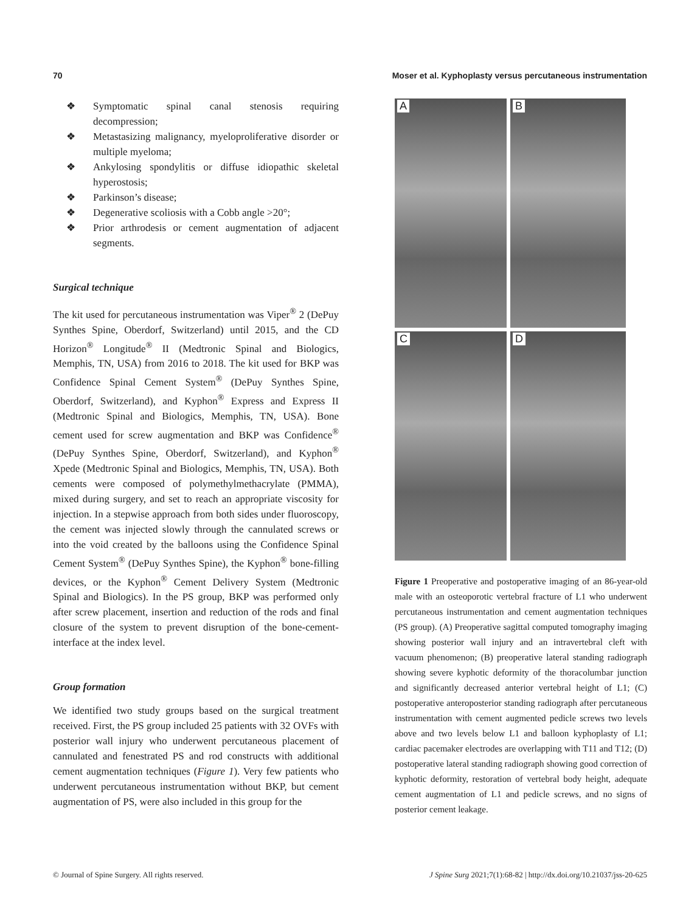70 Moser et al. Kyphoplasty versus percutaneous instrumentation
❖ Symptomatic spinal canal stenosis requiring decompression;
❖ Metastasizing malignancy, myeloproliferative disorder or multiple myeloma;
❖ Ankylosing spondylitis or diffuse idiopathic skeletal hyperostosis;
❖ Parkinson’s disease;
❖ Degenerative scoliosis with a Cobb angle >20°;
❖ Prior arthrodesis or cement augmentation of adjacent segments.
Surgical technique
The kit used for percutaneous instrumentation was Viper<sup>®</sup> 2 (DePuy Synthes Spine, Oberdorf, Switzerland) until 2015, and the CD Horizon<sup>®</sup> Longitude<sup>®</sup> II (Medtronic Spinal and Biologics, Memphis, TN, USA) from 2016 to 2018. The kit used for BKP was Confidence Spinal Cement System<sup>®</sup> (DePuy Synthes Spine, Oberdorf, Switzerland), and Kyphon<sup>®</sup> Express and Express II (Medtronic Spinal and Biologics, Memphis, TN, USA). Bone cement used for screw augmentation and BKP was Confidence<sup>®</sup> (DePuy Synthes Spine, Oberdorf, Switzerland), and Kyphon<sup>®</sup> Xpede (Medtronic Spinal and Biologics, Memphis, TN, USA). Both cements were composed of polymethylmethacrylate (PMMA), mixed during surgery, and set to reach an appropriate viscosity for injection. In a stepwise approach from both sides under fluoroscopy, the cement was injected slowly through the cannulated screws or into the void created by the balloons using the Confidence Spinal Cement System<sup>®</sup> (DePuy Synthes Spine), the Kyphon<sup>®</sup> bone-filling devices, or the Kyphon<sup>®</sup> Cement Delivery System (Medtronic Spinal and Biologics). In the PS group, BKP was performed only after screw placement, insertion and reduction of the rods and final closure of the system to prevent disruption of the bone-cement-interface at the index level.
Group formation
We identified two study groups based on the surgical treatment received. First, the PS group included 25 patients with 32 OVFs with posterior wall injury who underwent percutaneous placement of cannulated and fenestrated PS and rod constructs with additional cement augmentation techniques (Figure 1). Very few patients who underwent percutaneous instrumentation without BKP, but cement augmentation of PS, were also included in this group for the
A
B
C
D
Figure 1 Preoperative and postoperative imaging of an 86-year-old male with an osteoporotic vertebral fracture of L1 who underwent percutaneous instrumentation and cement augmentation techniques (PS group). (A) Preoperative sagittal computed tomography imaging showing posterior wall injury and an intravertebral cleft with vacuum phenomenon; (B) preoperative lateral standing radiograph showing severe kyphotic deformity of the thoracolumbar junction and significantly decreased anterior vertebral height of L1; (C) postoperative anteroposterior standing radiograph after percutaneous instrumentation with cement augmented pedicle screws two levels above and two levels below L1 and balloon kyphoplasty of L1; cardiac pacemaker electrodes are overlapping with T11 and T12; (D) postoperative lateral standing radiograph showing good correction of kyphotic deformity, restoration of vertebral body height, adequate cement augmentation of L1 and pedicle screws, and no signs of posterior cement leakage.
© Journal of Spine Surgery. All rights reserved. J Spine Surg 2021;7(1):68-82 | http://dx.doi.org/10.21037/jss-20-625